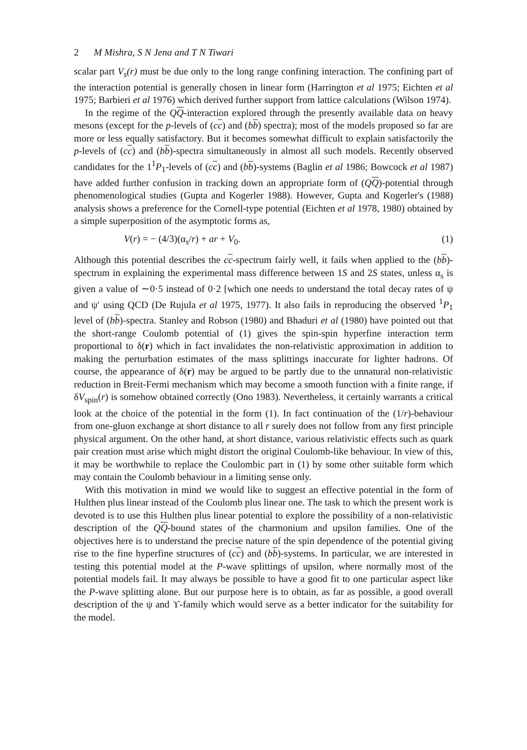2 M Mishra, S N Jena and T N Tiwari
scalar part V<sub>s</sub>(r) must be due only to the long range confining interaction. The confining part of the interaction potential is generally chosen in linear form (Harrington et al 1975; Eichten et al 1975; Barbieri et al 1976) which derived further support from lattice calculations (Wilson 1974).
In the regime of the QQ-interaction explored through the presently available data on heavy mesons (except for the p-levels of (cc) and (bb) spectra); most of the models proposed so far are more or less equally satisfactory. But it becomes somewhat difficult to explain satisfactorily the p-levels of (cc) and (bb)-spectra simultaneously in almost all such models. Recently observed candidates for the 1<sup>1</sup>P<sub>1</sub>-levels of (cc) and (bb)-systems (Baglin et al 1986; Bowcock et al 1987) have added further confusion in tracking down an appropriate form of (QQ)-potential through phenomenological studies (Gupta and Kogerler 1988). However, Gupta and Kogerler's (1988) analysis shows a preference for the Cornell-type potential (Eichten et al 1978, 1980) obtained by a simple superposition of the asymptotic forms as,
V(r) = − (4/3)(α<sub>s</sub>/r) + ar + V<sub>0</sub>. (1)
Although this potential describes the cc-spectrum fairly well, it fails when applied to the (bb)-spectrum in explaining the experimental mass difference between 1S and 2S states, unless α<sub>s</sub> is given a value of ∼0·5 instead of 0·2 [which one needs to understand the total decay rates of ψ and ψ′ using QCD (De Rujula et al 1975, 1977). It also fails in reproducing the observed <sup>1</sup>P<sub>1</sub> level of (bb)-spectra. Stanley and Robson (1980) and Bhaduri et al (1980) have pointed out that the short-range Coulomb potential of (1) gives the spin-spin hyperfine interaction term proportional to δ(r) which in fact invalidates the non-relativistic approximation in addition to making the perturbation estimates of the mass splittings inaccurate for lighter hadrons. Of course, the appearance of δ(r) may be argued to be partly due to the unnatural non-relativistic reduction in Breit-Fermi mechanism which may become a smooth function with a finite range, if δV<sub>spin</sub>(r) is somehow obtained correctly (Ono 1983). Nevertheless, it certainly warrants a critical look at the choice of the potential in the form (1). In fact continuation of the (1/r)-behaviour from one-gluon exchange at short distance to all r surely does not follow from any first principle physical argument. On the other hand, at short distance, various relativistic effects such as quark pair creation must arise which might distort the original Coulomb-like behaviour. In view of this, it may be worthwhile to replace the Coulombic part in (1) by some other suitable form which may contain the Coulomb behaviour in a limiting sense only.
With this motivation in mind we would like to suggest an effective potential in the form of Hulthen plus linear instead of the Coulomb plus linear one. The task to which the present work is devoted is to use this Hulthen plus linear potential to explore the possibility of a non-relativistic description of the QQ-bound states of the charmonium and upsilon families. One of the objectives here is to understand the precise nature of the spin dependence of the potential giving rise to the fine hyperfine structures of (cc) and (bb)-systems. In particular, we are interested in testing this potential model at the P-wave splittings of upsilon, where normally most of the potential models fail. It may always be possible to have a good fit to one particular aspect like the P-wave splitting alone. But our purpose here is to obtain, as far as possible, a good overall description of the ψ and ϒ-family which would serve as a better indicator for the suitability for the model.